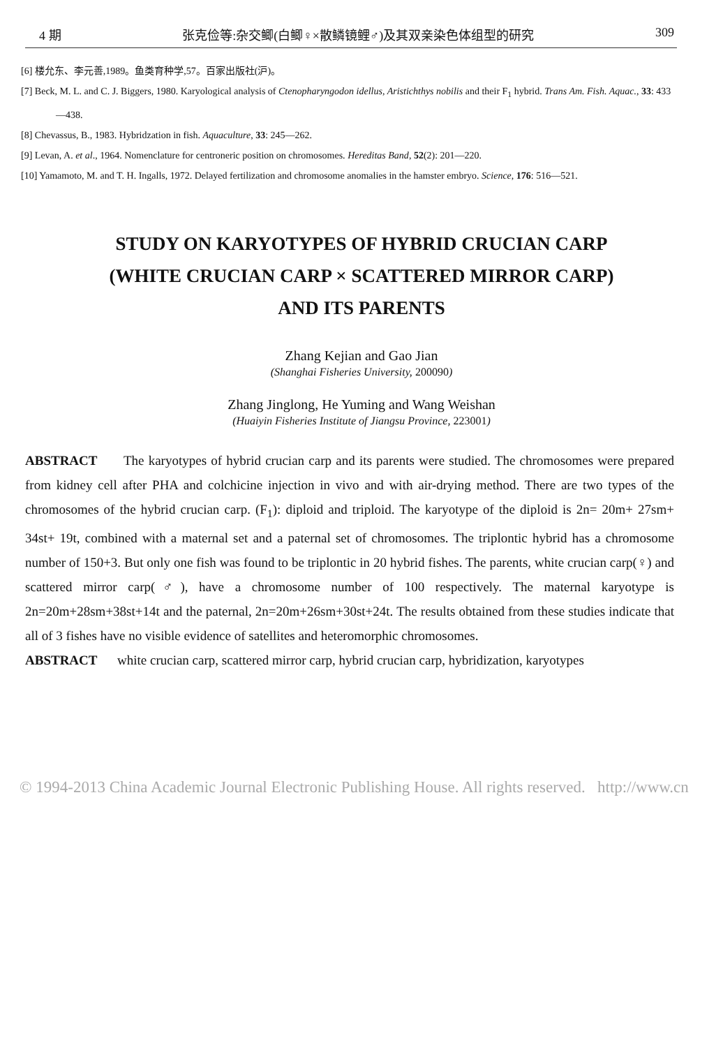4 期 张克俭等:杂交鲫(白鲫♀×散鳞镜鲤♂)及其双亲染色体组型的研究 309
[6] 楼允东、李元善,1989。鱼类育种学,57。百家出版社(沪)。
[7] Beck, M. L. and C. J. Biggers, 1980. Karyological analysis of Ctenopharyngodon idellus, Aristichthys nobilis and their F<sub>1</sub> hybrid. Trans Am. Fish. Aquac., 33: 433—438.
[8] Chevassus, B., 1983. Hybridzation in fish. Aquaculture, 33: 245—262.
[9] Levan, A. et al., 1964. Nomenclature for centroneric position on chromosomes. Hereditas Band, 52(2): 201—220.
[10] Yamamoto, M. and T. H. Ingalls, 1972. Delayed fertilization and chromosome anomalies in the hamster embryo. Science, 176: 516—521.
STUDY ON KARYOTYPES OF HYBRID CRUCIAN CARP
(WHITE CRUCIAN CARP × SCATTERED MIRROR CARP)
AND ITS PARENTS
Zhang Kejian and Gao Jian
(Shanghai Fisheries University, 200090)
Zhang Jinglong, He Yuming and Wang Weishan
(Huaiyin Fisheries Institute of Jiangsu Province, 223001)
ABSTRACT The karyotypes of hybrid crucian carp and its parents were studied. The chromosomes were prepared from kidney cell after PHA and colchicine injection in vivo and with air-drying method. There are two types of the chromosomes of the hybrid crucian carp. (F<sub>1</sub>): diploid and triploid. The karyotype of the diploid is 2n= 20m+ 27sm+ 34st+ 19t, combined with a maternal set and a paternal set of chromosomes. The triplontic hybrid has a chromosome number of 150+3. But only one fish was found to be triplontic in 20 hybrid fishes. The parents, white crucian carp(♀) and scattered mirror carp(♂), have a chromosome number of 100 respectively. The maternal karyotype is 2n=20m+28sm+38st+14t and the paternal, 2n=20m+26sm+30st+24t. The results obtained from these studies indicate that all of 3 fishes have no visible evidence of satellites and heteromorphic chromosomes.
ABSTRACT white crucian carp, scattered mirror carp, hybrid crucian carp, hybridization, karyotypes
© 1994-2013 China Academic Journal Electronic Publishing House. All rights reserved. http://www.cn